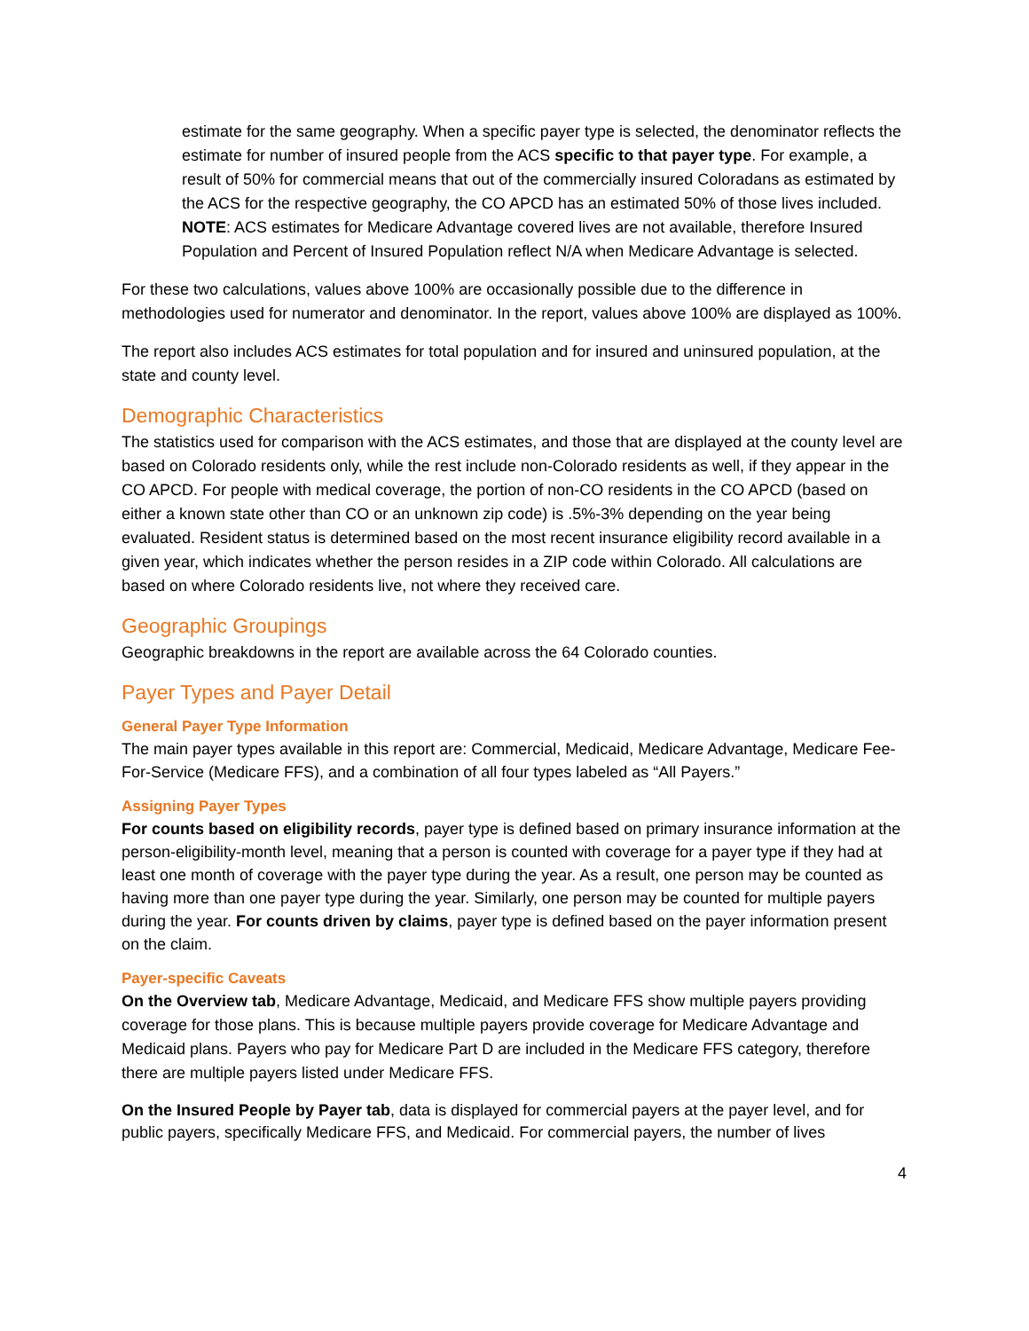estimate for the same geography. When a specific payer type is selected, the denominator reflects the estimate for number of insured people from the ACS specific to that payer type. For example, a result of 50% for commercial means that out of the commercially insured Coloradans as estimated by the ACS for the respective geography, the CO APCD has an estimated 50% of those lives included. NOTE: ACS estimates for Medicare Advantage covered lives are not available, therefore Insured Population and Percent of Insured Population reflect N/A when Medicare Advantage is selected.
For these two calculations, values above 100% are occasionally possible due to the difference in methodologies used for numerator and denominator. In the report, values above 100% are displayed as 100%.
The report also includes ACS estimates for total population and for insured and uninsured population, at the state and county level.
Demographic Characteristics
The statistics used for comparison with the ACS estimates, and those that are displayed at the county level are based on Colorado residents only, while the rest include non-Colorado residents as well, if they appear in the CO APCD. For people with medical coverage, the portion of non-CO residents in the CO APCD (based on either a known state other than CO or an unknown zip code) is .5%-3% depending on the year being evaluated. Resident status is determined based on the most recent insurance eligibility record available in a given year, which indicates whether the person resides in a ZIP code within Colorado. All calculations are based on where Colorado residents live, not where they received care.
Geographic Groupings
Geographic breakdowns in the report are available across the 64 Colorado counties.
Payer Types and Payer Detail
General Payer Type Information
The main payer types available in this report are: Commercial, Medicaid, Medicare Advantage, Medicare Fee-For-Service (Medicare FFS), and a combination of all four types labeled as “All Payers.”
Assigning Payer Types
For counts based on eligibility records, payer type is defined based on primary insurance information at the person-eligibility-month level, meaning that a person is counted with coverage for a payer type if they had at least one month of coverage with the payer type during the year. As a result, one person may be counted as having more than one payer type during the year. Similarly, one person may be counted for multiple payers during the year. For counts driven by claims, payer type is defined based on the payer information present on the claim.
Payer-specific Caveats
On the Overview tab, Medicare Advantage, Medicaid, and Medicare FFS show multiple payers providing coverage for those plans. This is because multiple payers provide coverage for Medicare Advantage and Medicaid plans. Payers who pay for Medicare Part D are included in the Medicare FFS category, therefore there are multiple payers listed under Medicare FFS.
On the Insured People by Payer tab, data is displayed for commercial payers at the payer level, and for public payers, specifically Medicare FFS, and Medicaid. For commercial payers, the number of lives
4